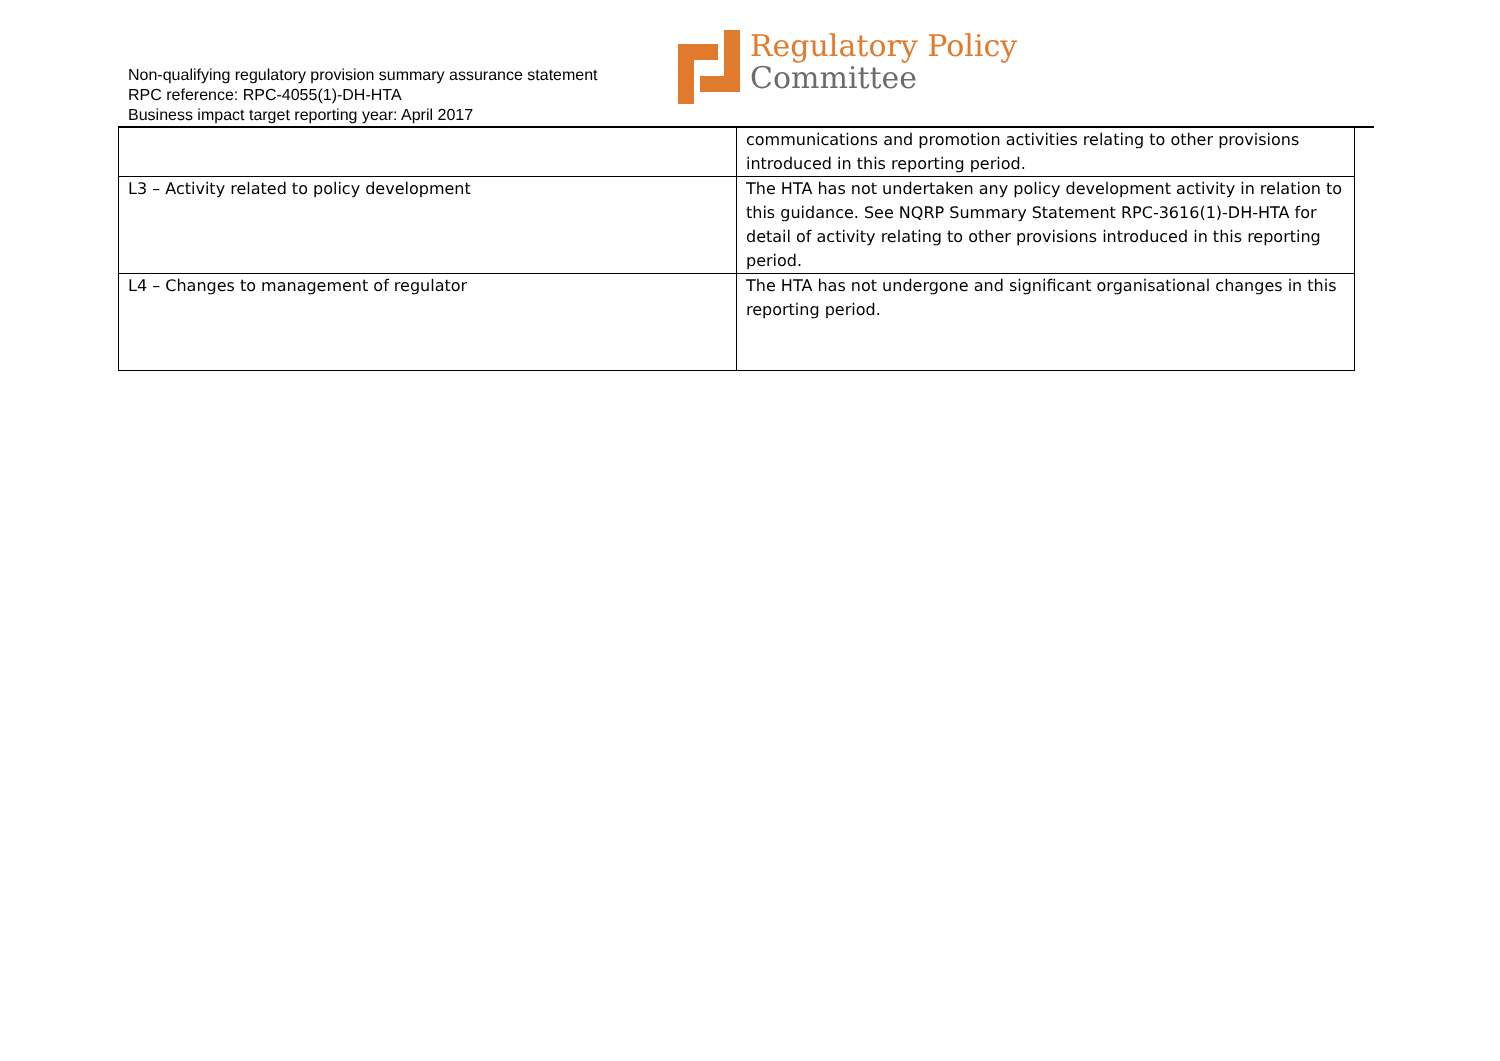Non-qualifying regulatory provision summary assurance statement
RPC reference: RPC-4055(1)-DH-HTA
Business impact target reporting year: April 2017
Regulatory Policy
Committee
| | communications and promotion activities relating to other provisions introduced in this reporting period. |
| L3 – Activity related to policy development | The HTA has not undertaken any policy development activity in relation to this guidance. See NQRP Summary Statement RPC-3616(1)-DH-HTA for detail of activity relating to other provisions introduced in this reporting period. |
| L4 – Changes to management of regulator | The HTA has not undergone and significant organisational changes in this reporting period. |